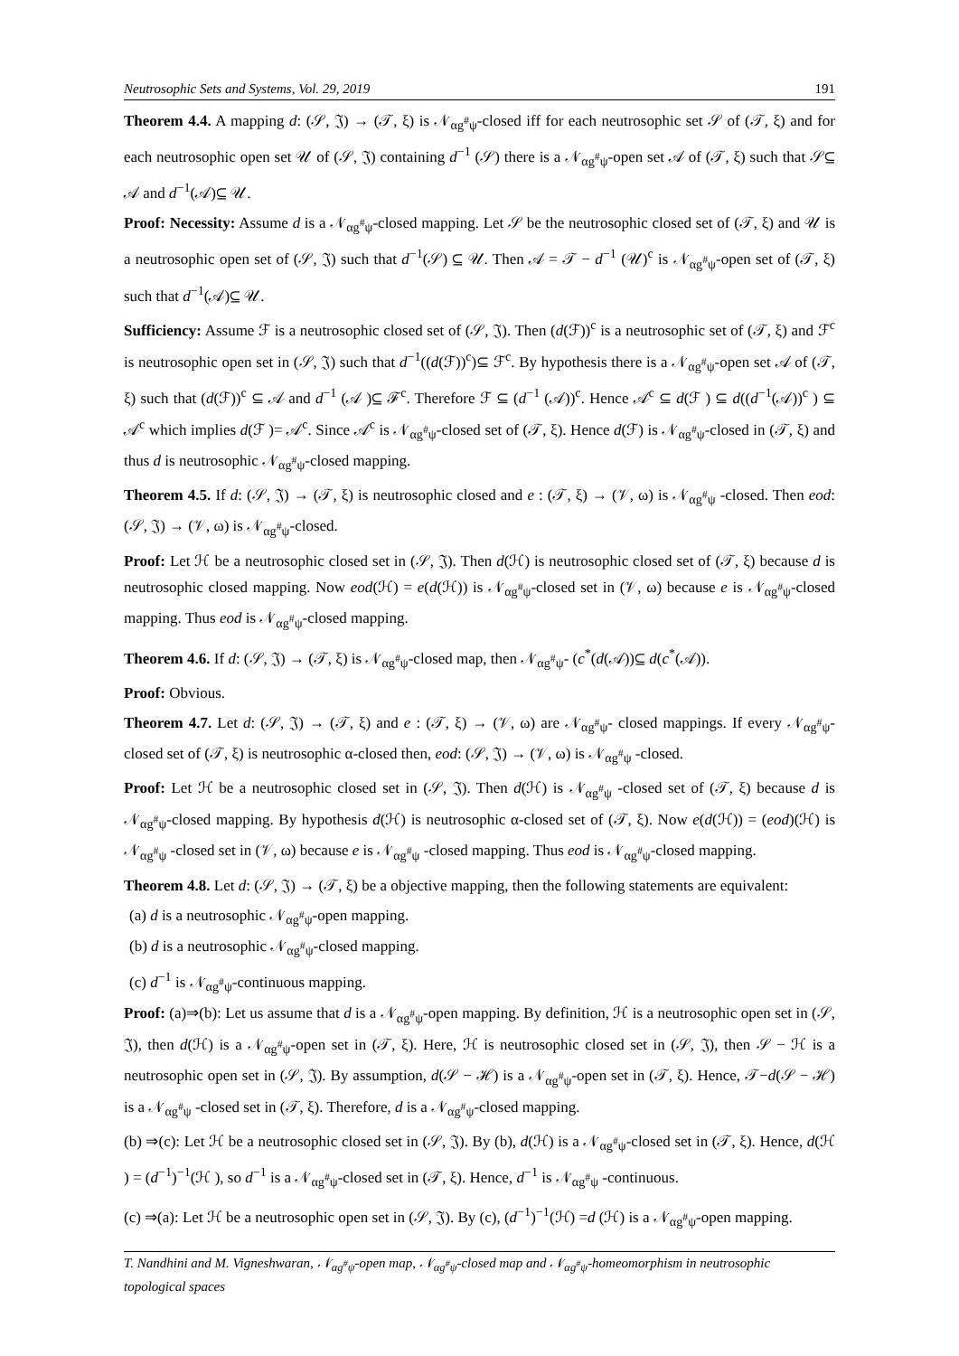Neutrosophic Sets and Systems, Vol. 29, 2019 191
Theorem 4.4. A mapping d: (𝒮, 𝔍) → (𝒯, ξ) is 𝒩<sub>αg<sup>#</sup>ψ</sub>-closed iff for each neutrosophic set 𝒮 of (𝒯, ξ) and for each neutrosophic open set 𝒰 of (𝒮, 𝔍) containing d<sup>−1</sup> (𝒮) there is a 𝒩<sub>αg<sup>#</sup>ψ</sub>-open set 𝒜 of (𝒯, ξ) such that 𝒮⊆ 𝒜 and d<sup>−1</sup>(𝒜)⊆ 𝒰.
Proof: Necessity: Assume d is a 𝒩<sub>αg<sup>#</sup>ψ</sub>-closed mapping. Let 𝒮 be the neutrosophic closed set of (𝒯, ξ) and 𝒰 is a neutrosophic open set of (𝒮, 𝔍) such that d<sup>−1</sup>(𝒮) ⊆ 𝒰. Then 𝒜 = 𝒯 − d<sup>−1</sup> (𝒰)<sup>c</sup> is 𝒩<sub>αg<sup>#</sup>ψ</sub>-open set of (𝒯, ξ) such that d<sup>−1</sup>(𝒜)⊆ 𝒰.
Sufficiency: Assume ℱ is a neutrosophic closed set of (𝒮, 𝔍). Then (d(ℱ))<sup>c</sup> is a neutrosophic set of (𝒯, ξ) and ℱ<sup>c</sup> is neutrosophic open set in (𝒮, 𝔍) such that d<sup>−1</sup>((d(ℱ))<sup>c</sup>)⊆ ℱ<sup>c</sup>. By hypothesis there is a 𝒩<sub>αg<sup>#</sup>ψ</sub>-open set 𝒜 of (𝒯, ξ) such that (d(ℱ))<sup>c</sup> ⊆ 𝒜 and d<sup>−1</sup> (𝒜 )⊆ ℱ<sup>c</sup>. Therefore ℱ ⊆ (d<sup>−1</sup> (𝒜))<sup>c</sup>. Hence 𝒜<sup>c</sup> ⊆ d(ℱ ) ⊆ d((d<sup>−1</sup>(𝒜))<sup>c</sup> ) ⊆ 𝒜<sup>c</sup> which implies d(ℱ )= 𝒜<sup>c</sup>. Since 𝒜<sup>c</sup> is 𝒩<sub>αg<sup>#</sup>ψ</sub>-closed set of (𝒯, ξ). Hence d(ℱ) is 𝒩<sub>αg<sup>#</sup>ψ</sub>-closed in (𝒯, ξ) and thus d is neutrosophic 𝒩<sub>αg<sup>#</sup>ψ</sub>-closed mapping.
Theorem 4.5. If d: (𝒮, 𝔍) → (𝒯, ξ) is neutrosophic closed and e : (𝒯, ξ) → (𝒱, ω) is 𝒩<sub>αg<sup>#</sup>ψ</sub> -closed. Then eod: (𝒮, 𝔍) → (𝒱, ω) is 𝒩<sub>αg<sup>#</sup>ψ</sub>-closed.
Proof: Let ℋ be a neutrosophic closed set in (𝒮, 𝔍). Then d(ℋ) is neutrosophic closed set of (𝒯, ξ) because d is neutrosophic closed mapping. Now eod(ℋ) = e(d(ℋ)) is 𝒩<sub>αg<sup>#</sup>ψ</sub>-closed set in (𝒱, ω) because e is 𝒩<sub>αg<sup>#</sup>ψ</sub>-closed mapping. Thus eod is 𝒩<sub>αg<sup>#</sup>ψ</sub>-closed mapping.
Theorem 4.6. If d: (𝒮, 𝔍) → (𝒯, ξ) is 𝒩<sub>αg<sup>#</sup>ψ</sub>-closed map, then 𝒩<sub>αg<sup>#</sup>ψ</sub>- (c<sup>*</sup>(d(𝒜))⊆ d(c<sup>*</sup>(𝒜)).
Proof: Obvious.
Theorem 4.7. Let d: (𝒮, 𝔍) → (𝒯, ξ) and e : (𝒯, ξ) → (𝒱, ω) are 𝒩<sub>αg<sup>#</sup>ψ</sub>- closed mappings. If every 𝒩<sub>αg<sup>#</sup>ψ</sub>- closed set of (𝒯, ξ) is neutrosophic α-closed then, eod: (𝒮, 𝔍) → (𝒱, ω) is 𝒩<sub>αg<sup>#</sup>ψ</sub> -closed.
Proof: Let ℋ be a neutrosophic closed set in (𝒮, 𝔍). Then d(ℋ) is 𝒩<sub>αg<sup>#</sup>ψ</sub> -closed set of (𝒯, ξ) because d is 𝒩<sub>αg<sup>#</sup>ψ</sub>-closed mapping. By hypothesis d(ℋ) is neutrosophic α-closed set of (𝒯, ξ). Now e(d(ℋ)) = (eod)(ℋ) is 𝒩<sub>αg<sup>#</sup>ψ</sub> -closed set in (𝒱, ω) because e is 𝒩<sub>αg<sup>#</sup>ψ</sub> -closed mapping. Thus eod is 𝒩<sub>αg<sup>#</sup>ψ</sub>-closed mapping.
Theorem 4.8. Let d: (𝒮, 𝔍) → (𝒯, ξ) be a objective mapping, then the following statements are equivalent:
(a) d is a neutrosophic 𝒩<sub>αg<sup>#</sup>ψ</sub>-open mapping.
(b) d is a neutrosophic 𝒩<sub>αg<sup>#</sup>ψ</sub>-closed mapping.
(c) d<sup>−1</sup> is 𝒩<sub>αg<sup>#</sup>ψ</sub>-continuous mapping.
Proof: (a)⇒(b): Let us assume that d is a 𝒩<sub>αg<sup>#</sup>ψ</sub>-open mapping. By definition, ℋ is a neutrosophic open set in (𝒮, 𝔍), then d(ℋ) is a 𝒩<sub>αg<sup>#</sup>ψ</sub>-open set in (𝒯, ξ). Here, ℋ is neutrosophic closed set in (𝒮, 𝔍), then 𝒮 − ℋ is a neutrosophic open set in (𝒮, 𝔍). By assumption, d(𝒮 − ℋ) is a 𝒩<sub>αg<sup>#</sup>ψ</sub>-open set in (𝒯, ξ). Hence, 𝒯−d(𝒮 − ℋ) is a 𝒩<sub>αg<sup>#</sup>ψ</sub> -closed set in (𝒯, ξ). Therefore, d is a 𝒩<sub>αg<sup>#</sup>ψ</sub>-closed mapping.
(b) ⇒(c): Let ℋ be a neutrosophic closed set in (𝒮, 𝔍). By (b), d(ℋ) is a 𝒩<sub>αg<sup>#</sup>ψ</sub>-closed set in (𝒯, ξ). Hence, d(ℋ ) = (d<sup>−1</sup>)<sup>−1</sup>(ℋ ), so d<sup>−1</sup> is a 𝒩<sub>αg<sup>#</sup>ψ</sub>-closed set in (𝒯, ξ). Hence, d<sup>−1</sup> is 𝒩<sub>αg<sup>#</sup>ψ</sub> -continuous.
(c) ⇒(a): Let ℋ be a neutrosophic open set in (𝒮, 𝔍). By (c), (d<sup>−1</sup>)<sup>−1</sup>(ℋ) =d (ℋ) is a 𝒩<sub>αg<sup>#</sup>ψ</sub>-open mapping.
T. Nandhini and M. Vigneshwaran, 𝒩<sub>αg<sup>#</sup>ψ</sub>-open map, 𝒩<sub>αg<sup>#</sup>ψ</sub>-closed map and 𝒩<sub>αg<sup>#</sup>ψ</sub>-homeomorphism in neutrosophic topological spaces